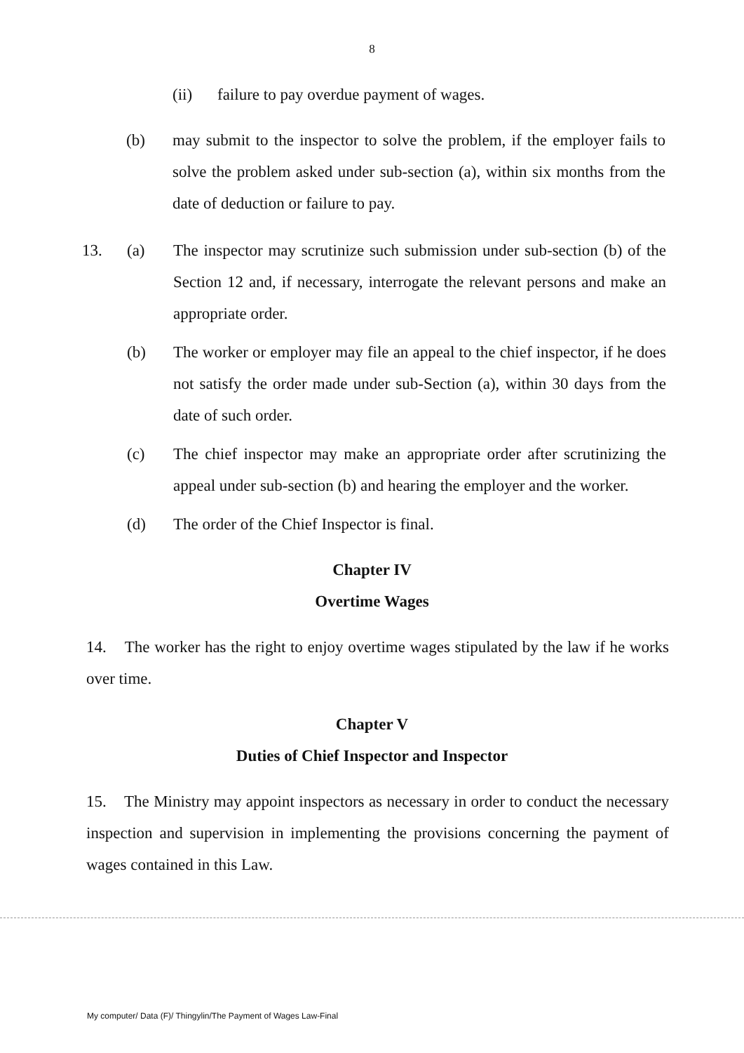8
(ii) failure to pay overdue payment of wages.
(b) may submit to the inspector to solve the problem, if the employer fails to solve the problem asked under sub-section (a), within six months from the date of deduction or failure to pay.
13. (a) The inspector may scrutinize such submission under sub-section (b) of the Section 12 and, if necessary, interrogate the relevant persons and make an appropriate order.
(b) The worker or employer may file an appeal to the chief inspector, if he does not satisfy the order made under sub-Section (a), within 30 days from the date of such order.
(c) The chief inspector may make an appropriate order after scrutinizing the appeal under sub-section (b) and hearing the employer and the worker.
(d) The order of the Chief Inspector is final.
Chapter IV
Overtime Wages
14. The worker has the right to enjoy overtime wages stipulated by the law if he works over time.
Chapter V
Duties of Chief Inspector and Inspector
15. The Ministry may appoint inspectors as necessary in order to conduct the necessary inspection and supervision in implementing the provisions concerning the payment of wages contained in this Law.
My computer/ Data (F)/ Thingylin/The Payment of Wages Law-Final